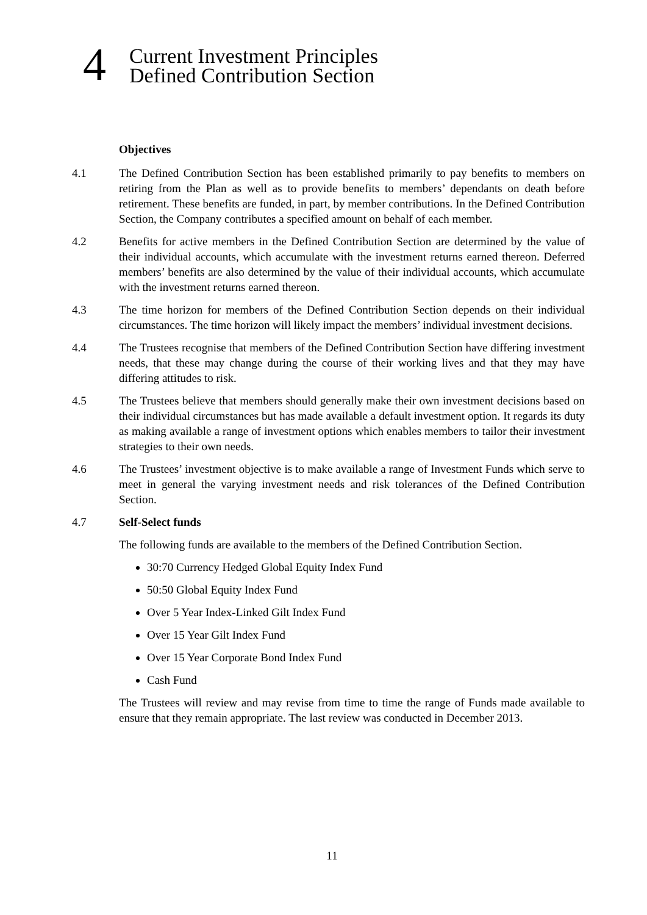4
Current Investment Principles
Defined Contribution Section
Objectives
4.1 The Defined Contribution Section has been established primarily to pay benefits to members on retiring from the Plan as well as to provide benefits to members’ dependants on death before retirement. These benefits are funded, in part, by member contributions. In the Defined Contribution Section, the Company contributes a specified amount on behalf of each member.
4.2 Benefits for active members in the Defined Contribution Section are determined by the value of their individual accounts, which accumulate with the investment returns earned thereon. Deferred members’ benefits are also determined by the value of their individual accounts, which accumulate with the investment returns earned thereon.
4.3 The time horizon for members of the Defined Contribution Section depends on their individual circumstances. The time horizon will likely impact the members’ individual investment decisions.
4.4 The Trustees recognise that members of the Defined Contribution Section have differing investment needs, that these may change during the course of their working lives and that they may have differing attitudes to risk.
4.5 The Trustees believe that members should generally make their own investment decisions based on their individual circumstances but has made available a default investment option. It regards its duty as making available a range of investment options which enables members to tailor their investment strategies to their own needs.
4.6 The Trustees’ investment objective is to make available a range of Investment Funds which serve to meet in general the varying investment needs and risk tolerances of the Defined Contribution Section.
4.7 Self-Select funds
The following funds are available to the members of the Defined Contribution Section.
30:70 Currency Hedged Global Equity Index Fund
50:50 Global Equity Index Fund
Over 5 Year Index-Linked Gilt Index Fund
Over 15 Year Gilt Index Fund
Over 15 Year Corporate Bond Index Fund
Cash Fund
The Trustees will review and may revise from time to time the range of Funds made available to ensure that they remain appropriate. The last review was conducted in December 2013.
11